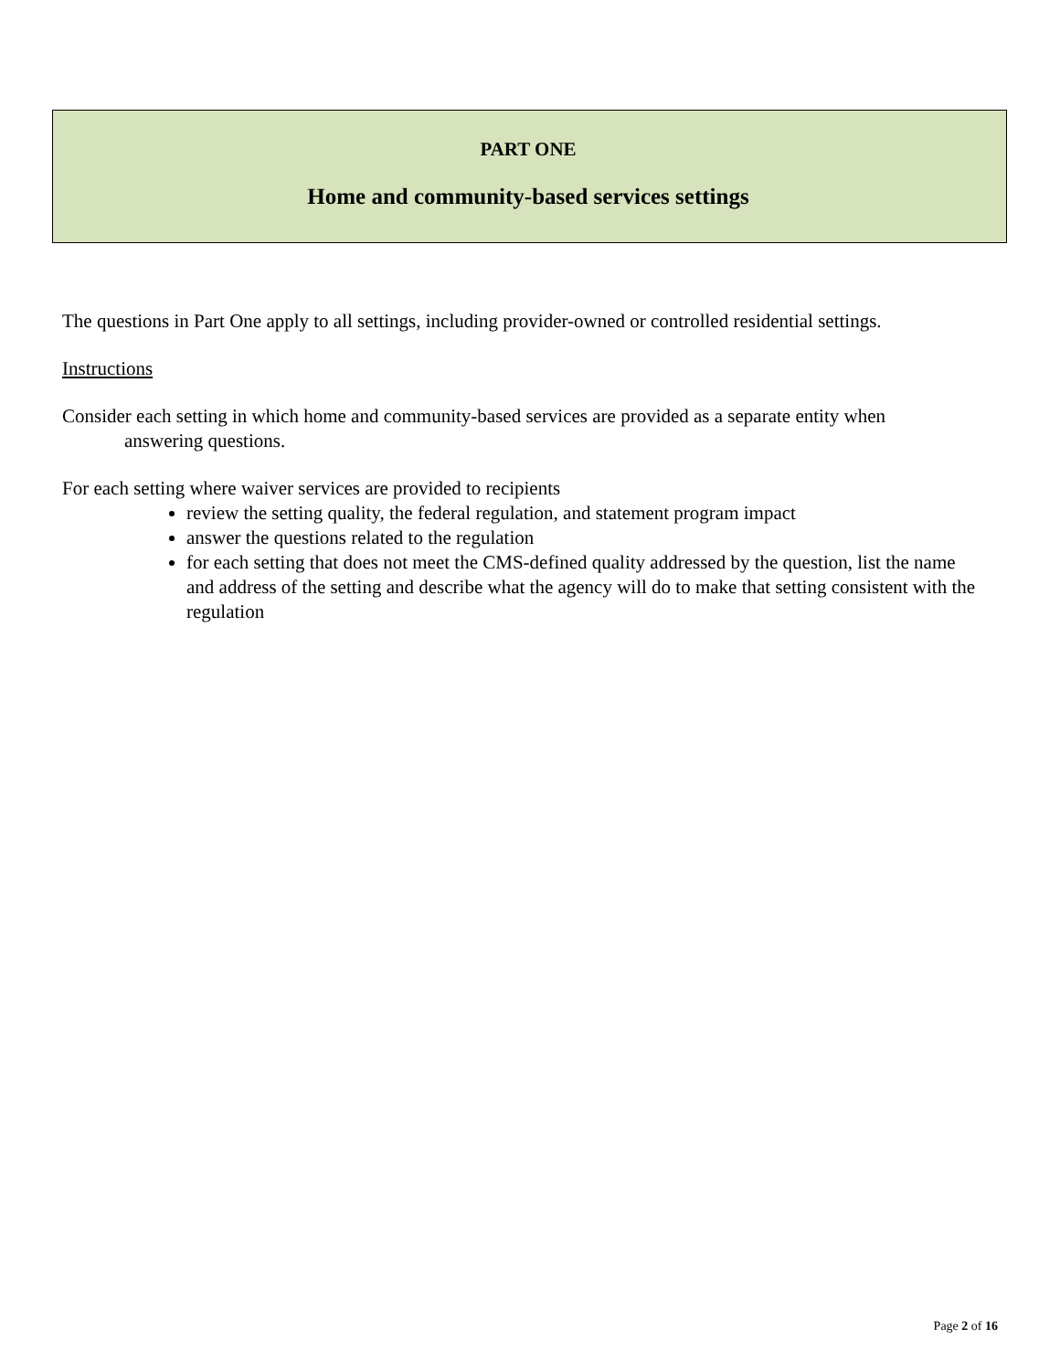PART ONE
Home and community-based services settings
The questions in Part One apply to all settings, including provider-owned or controlled residential settings.
Instructions
Consider each setting in which home and community-based services are provided as a separate entity when
answering questions.
For each setting where waiver services are provided to recipients
review the setting quality, the federal regulation, and statement program impact
answer the questions related to the regulation
for each setting that does not meet the CMS-defined quality addressed by the question, list the name and address of the setting and describe what the agency will do to make that setting consistent with the regulation
Page 2 of 16